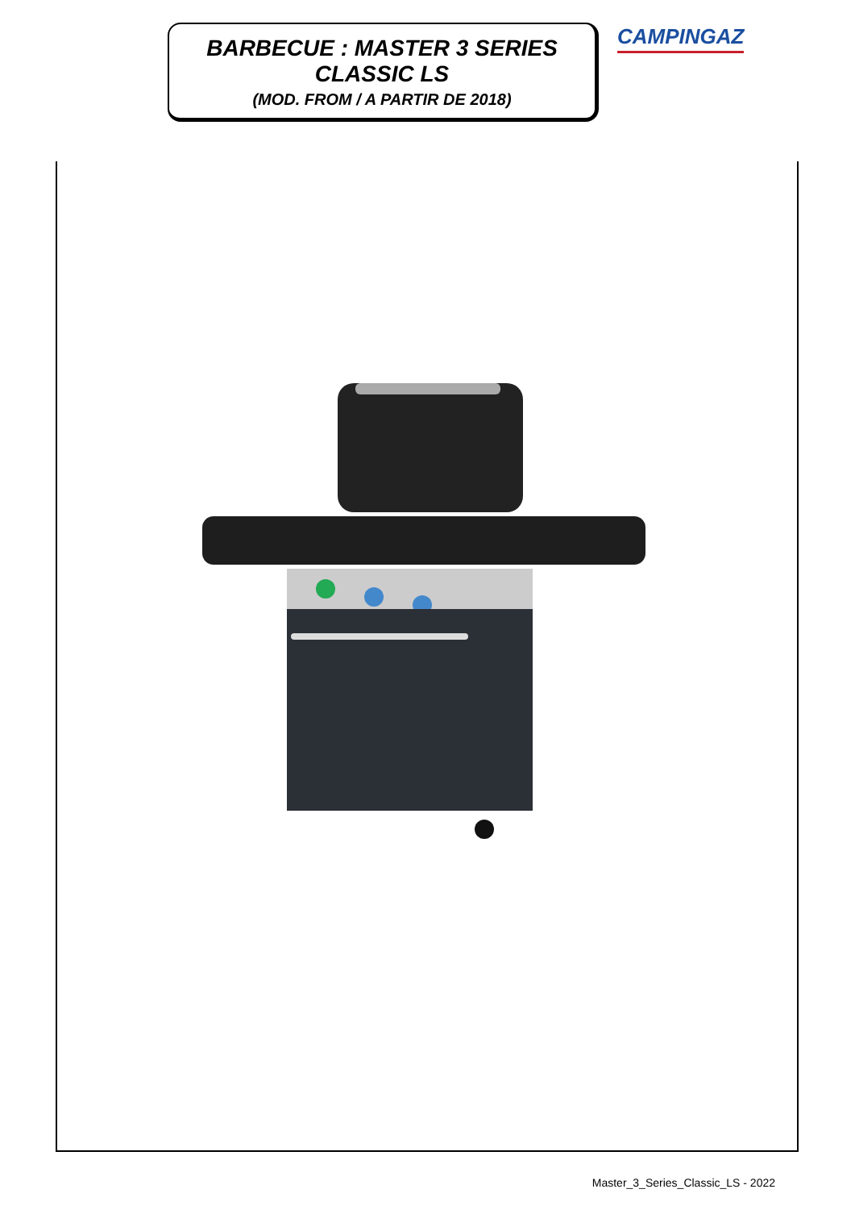BARBECUE : MASTER 3 SERIES
CLASSIC LS
(MOD. FROM / A PARTIR DE 2018)
CAMPINGAZ
Master_3_Series_Classic_LS - 2022